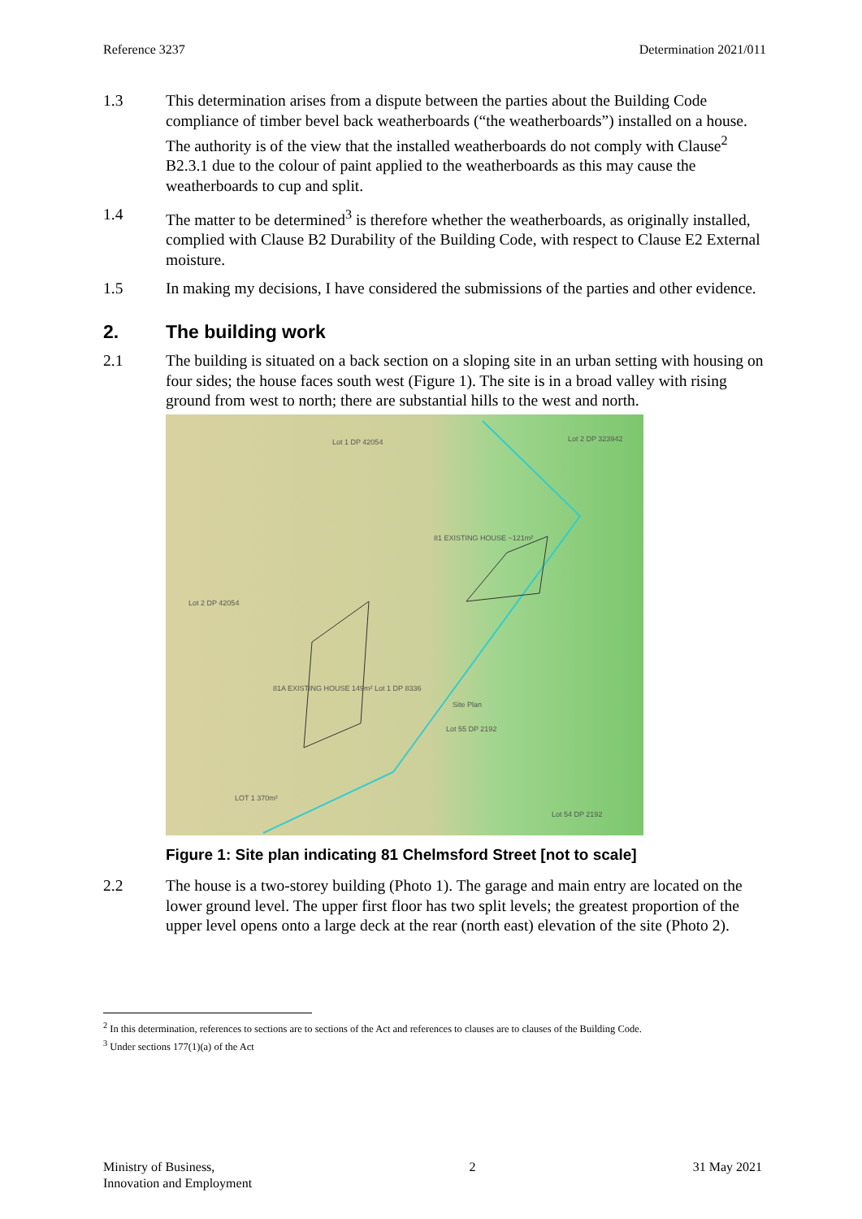Reference 3237 Determination 2021/011
1.3 This determination arises from a dispute between the parties about the Building Code compliance of timber bevel back weatherboards (“the weatherboards”) installed on a house. The authority is of the view that the installed weatherboards do not comply with Clause<sup>2</sup> B2.3.1 due to the colour of paint applied to the weatherboards as this may cause the weatherboards to cup and split.
1.4 The matter to be determined<sup>3</sup> is therefore whether the weatherboards, as originally installed, complied with Clause B2 Durability of the Building Code, with respect to Clause E2 External moisture.
1.5 In making my decisions, I have considered the submissions of the parties and other evidence.
2. The building work
2.1 The building is situated on a back section on a sloping site in an urban setting with housing on four sides; the house faces south west (Figure 1). The site is in a broad valley with rising ground from west to north; there are substantial hills to the west and north.
Lot 1 DP 42054 Lot 2 DP 323942
81 EXISTING HOUSE ~121m²
Lot 2 DP 42054
81A EXISTING HOUSE 149m² Lot 1 DP 8336
Site Plan
Lot 55 DP 2192
LOT 1 370m²
Lot 54 DP 2192
Figure 1: Site plan indicating 81 Chelmsford Street [not to scale]
2.2 The house is a two-storey building (Photo 1). The garage and main entry are located on the lower ground level. The upper first floor has two split levels; the greatest proportion of the upper level opens onto a large deck at the rear (north east) elevation of the site (Photo 2).
<sup>2</sup> In this determination, references to sections are to sections of the Act and references to clauses are to clauses of the Building Code.
<sup>3</sup> Under sections 177(1)(a) of the Act
Ministry of Business,
Innovation and Employment 2 31 May 2021